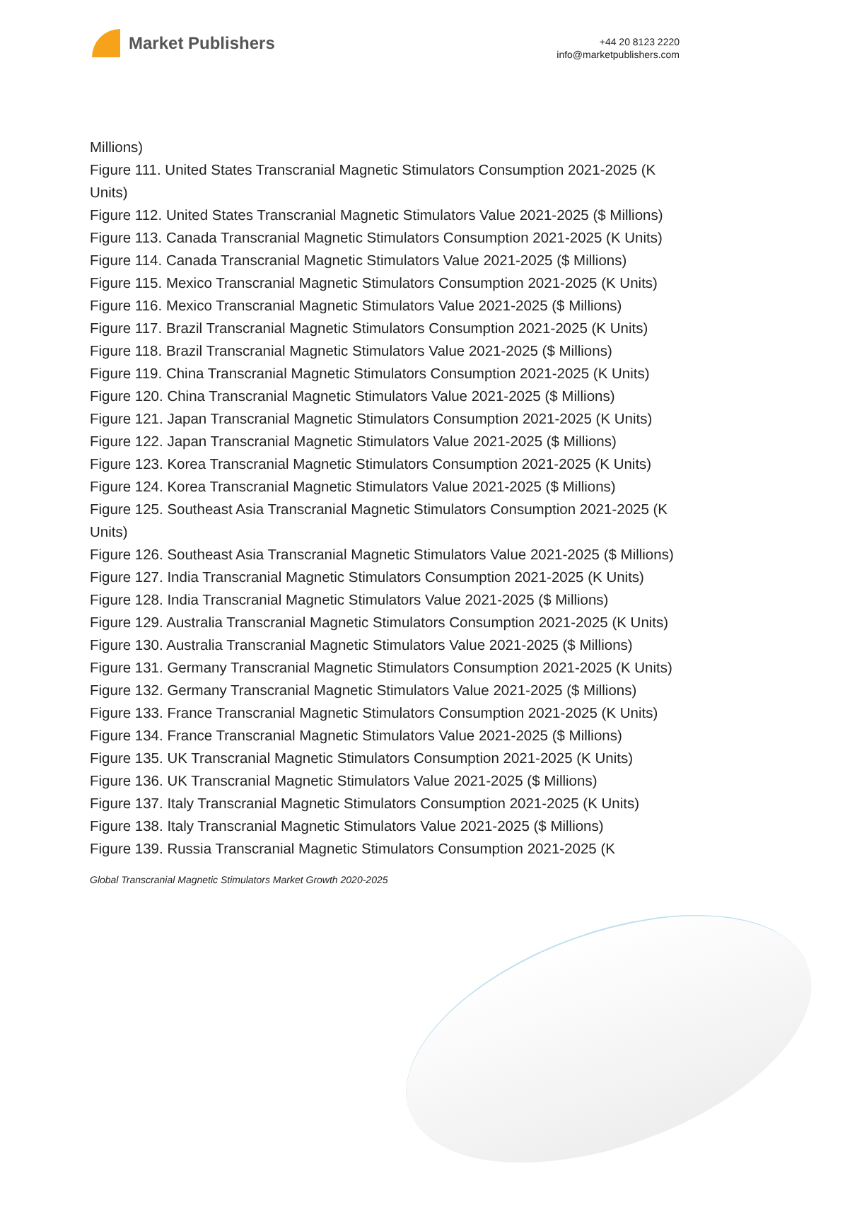Market Publishers
+44 20 8123 2220
info@marketpublishers.com
Millions)
Figure 111. United States Transcranial Magnetic Stimulators Consumption 2021-2025 (K Units)
Figure 112. United States Transcranial Magnetic Stimulators Value 2021-2025 ($ Millions)
Figure 113. Canada Transcranial Magnetic Stimulators Consumption 2021-2025 (K Units)
Figure 114. Canada Transcranial Magnetic Stimulators Value 2021-2025 ($ Millions)
Figure 115. Mexico Transcranial Magnetic Stimulators Consumption 2021-2025 (K Units)
Figure 116. Mexico Transcranial Magnetic Stimulators Value 2021-2025 ($ Millions)
Figure 117. Brazil Transcranial Magnetic Stimulators Consumption 2021-2025 (K Units)
Figure 118. Brazil Transcranial Magnetic Stimulators Value 2021-2025 ($ Millions)
Figure 119. China Transcranial Magnetic Stimulators Consumption 2021-2025 (K Units)
Figure 120. China Transcranial Magnetic Stimulators Value 2021-2025 ($ Millions)
Figure 121. Japan Transcranial Magnetic Stimulators Consumption 2021-2025 (K Units)
Figure 122. Japan Transcranial Magnetic Stimulators Value 2021-2025 ($ Millions)
Figure 123. Korea Transcranial Magnetic Stimulators Consumption 2021-2025 (K Units)
Figure 124. Korea Transcranial Magnetic Stimulators Value 2021-2025 ($ Millions)
Figure 125. Southeast Asia Transcranial Magnetic Stimulators Consumption 2021-2025 (K Units)
Figure 126. Southeast Asia Transcranial Magnetic Stimulators Value 2021-2025 ($ Millions)
Figure 127. India Transcranial Magnetic Stimulators Consumption 2021-2025 (K Units)
Figure 128. India Transcranial Magnetic Stimulators Value 2021-2025 ($ Millions)
Figure 129. Australia Transcranial Magnetic Stimulators Consumption 2021-2025 (K Units)
Figure 130. Australia Transcranial Magnetic Stimulators Value 2021-2025 ($ Millions)
Figure 131. Germany Transcranial Magnetic Stimulators Consumption 2021-2025 (K Units)
Figure 132. Germany Transcranial Magnetic Stimulators Value 2021-2025 ($ Millions)
Figure 133. France Transcranial Magnetic Stimulators Consumption 2021-2025 (K Units)
Figure 134. France Transcranial Magnetic Stimulators Value 2021-2025 ($ Millions)
Figure 135. UK Transcranial Magnetic Stimulators Consumption 2021-2025 (K Units)
Figure 136. UK Transcranial Magnetic Stimulators Value 2021-2025 ($ Millions)
Figure 137. Italy Transcranial Magnetic Stimulators Consumption 2021-2025 (K Units)
Figure 138. Italy Transcranial Magnetic Stimulators Value 2021-2025 ($ Millions)
Figure 139. Russia Transcranial Magnetic Stimulators Consumption 2021-2025 (K
Global Transcranial Magnetic Stimulators Market Growth 2020-2025